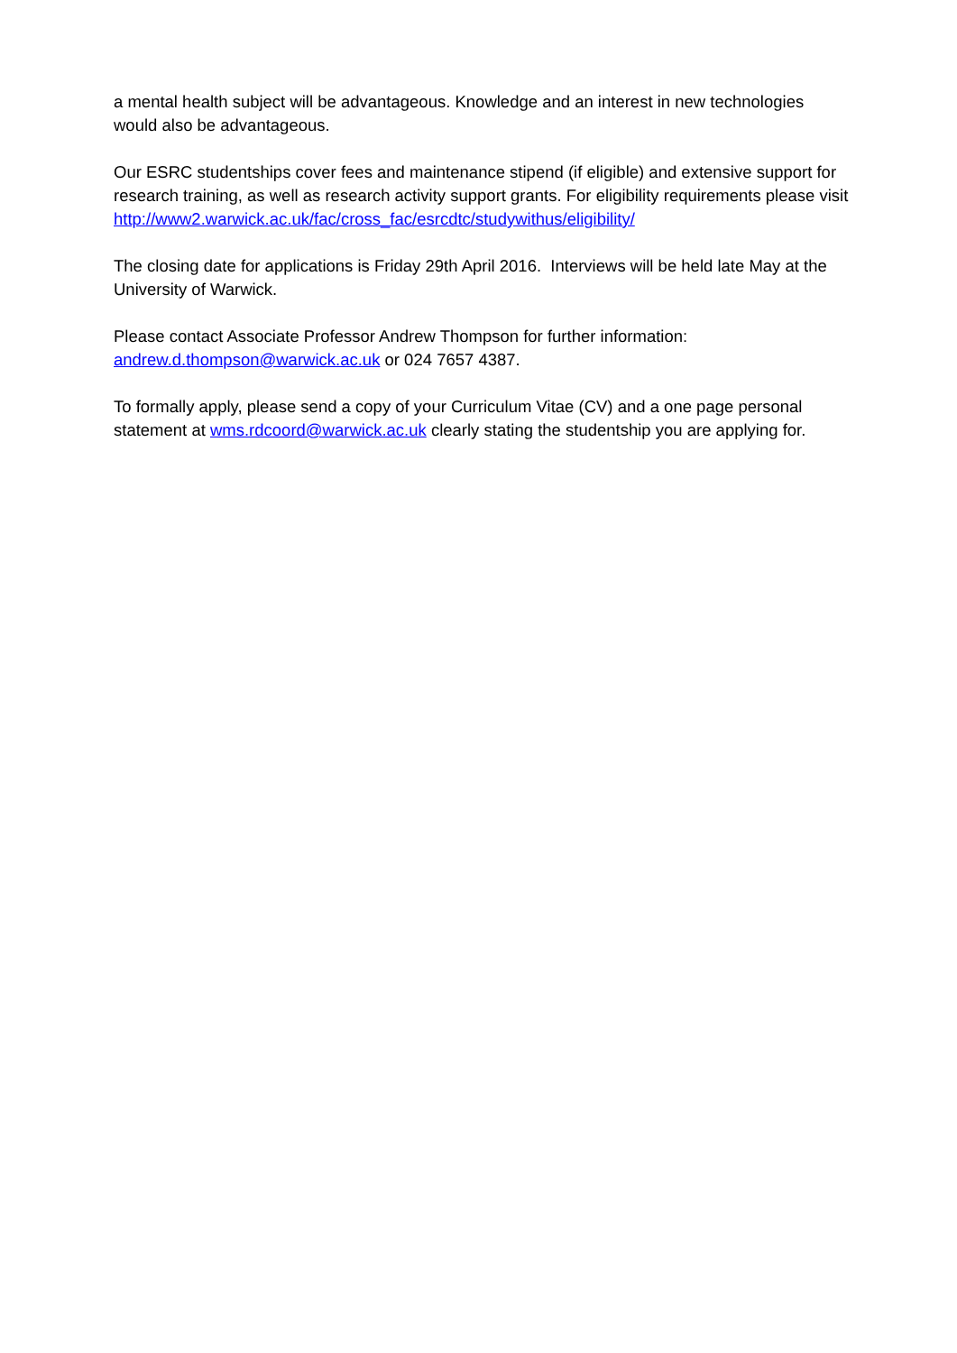a mental health subject will be advantageous. Knowledge and an interest in new technologies would also be advantageous.
Our ESRC studentships cover fees and maintenance stipend (if eligible) and extensive support for research training, as well as research activity support grants. For eligibility requirements please visit
http://www2.warwick.ac.uk/fac/cross_fac/esrcdtc/studywithus/eligibility/
The closing date for applications is Friday 29th April 2016. Interviews will be held late May at the University of Warwick.
Please contact Associate Professor Andrew Thompson for further information:
andrew.d.thompson@warwick.ac.uk or 024 7657 4387.
To formally apply, please send a copy of your Curriculum Vitae (CV) and a one page personal statement at wms.rdcoord@warwick.ac.uk clearly stating the studentship you are applying for.